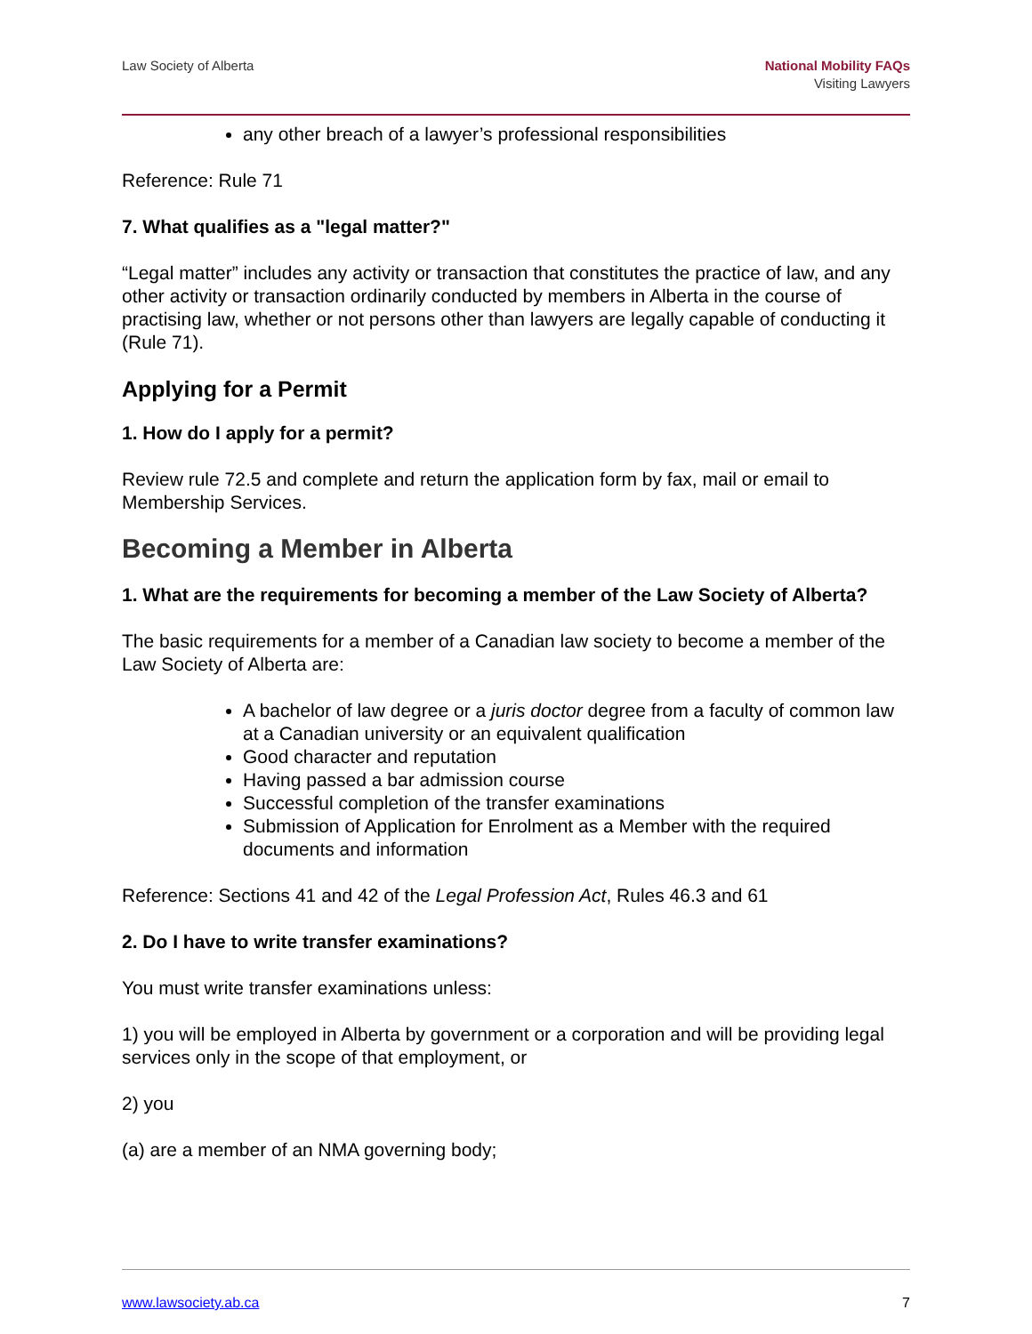Law Society of Alberta National Mobility FAQs
Visiting Lawyers
any other breach of a lawyer’s professional responsibilities
Reference: Rule 71
7. What qualifies as a "legal matter?"
“Legal matter” includes any activity or transaction that constitutes the practice of law, and any other activity or transaction ordinarily conducted by members in Alberta in the course of practising law, whether or not persons other than lawyers are legally capable of conducting it (Rule 71).
Applying for a Permit
1. How do I apply for a permit?
Review rule 72.5 and complete and return the application form by fax, mail or email to Membership Services.
Becoming a Member in Alberta
1. What are the requirements for becoming a member of the Law Society of Alberta?
The basic requirements for a member of a Canadian law society to become a member of the Law Society of Alberta are:
A bachelor of law degree or a juris doctor degree from a faculty of common law at a Canadian university or an equivalent qualification
Good character and reputation
Having passed a bar admission course
Successful completion of the transfer examinations
Submission of Application for Enrolment as a Member with the required documents and information
Reference: Sections 41 and 42 of the Legal Profession Act, Rules 46.3 and 61
2. Do I have to write transfer examinations?
You must write transfer examinations unless:
1) you will be employed in Alberta by government or a corporation and will be providing legal services only in the scope of that employment, or
2) you
(a) are a member of an NMA governing body;
www.lawsociety.ab.ca 7